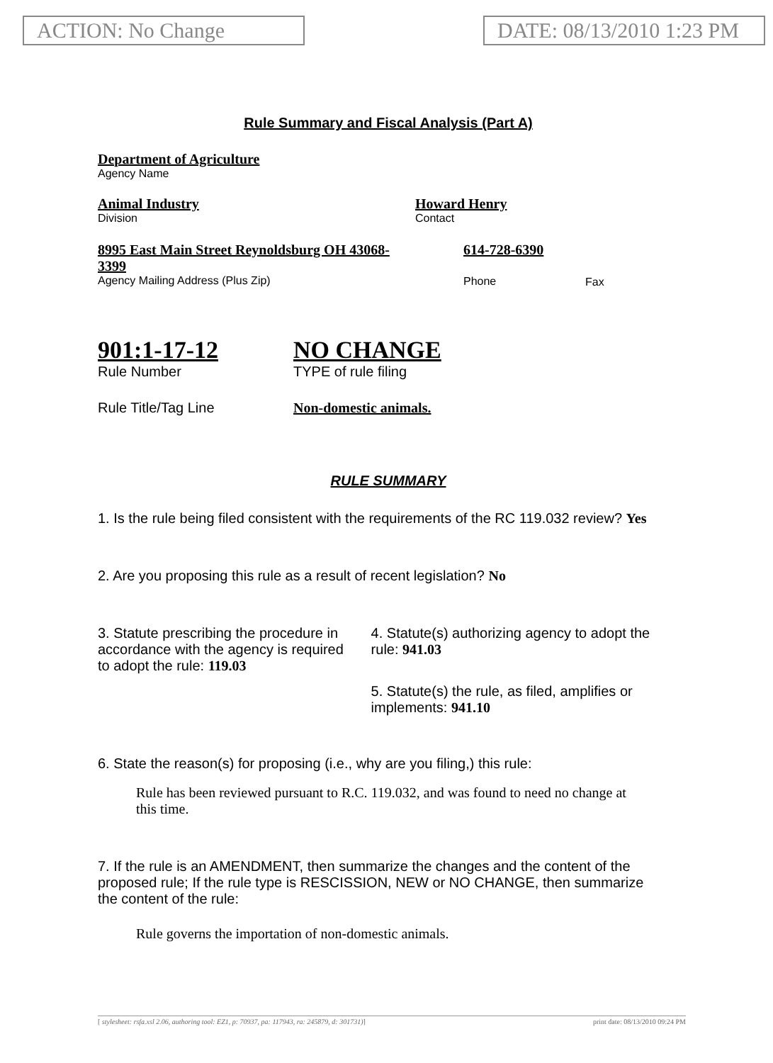ACTION: No Change DATE: 08/13/2010 1:23 PM
Rule Summary and Fiscal Analysis (Part A)
Department of Agriculture
Agency Name
Animal Industry
Division
Howard Henry
Contact
8995 East Main Street Reynoldsburg OH 43068-3399
Agency Mailing Address (Plus Zip)
614-728-6390
Phone
Fax
901:1-17-12
Rule Number
NO CHANGE
TYPE of rule filing
Rule Title/Tag Line Non-domestic animals.
RULE SUMMARY
1. Is the rule being filed consistent with the requirements of the RC 119.032 review? Yes
2. Are you proposing this rule as a result of recent legislation? No
3. Statute prescribing the procedure in
accordance with the agency is required
to adopt the rule: 119.03
4. Statute(s) authorizing agency to adopt the rule: 941.03
5. Statute(s) the rule, as filed, amplifies or implements: 941.10
6. State the reason(s) for proposing (i.e., why are you filing,) this rule:
Rule has been reviewed pursuant to R.C. 119.032, and was found to need no change at this time.
7. If the rule is an AMENDMENT, then summarize the changes and the content of the proposed rule; If the rule type is RESCISSION, NEW or NO CHANGE, then summarize the content of the rule:
Rule governs the importation of non-domestic animals.
[ stylesheet: rsfa.xsl 2.06, authoring tool: EZ1, p: 70937, pa: 117943, ra: 245879, d: 301731)] print date: 08/13/2010 09:24 PM